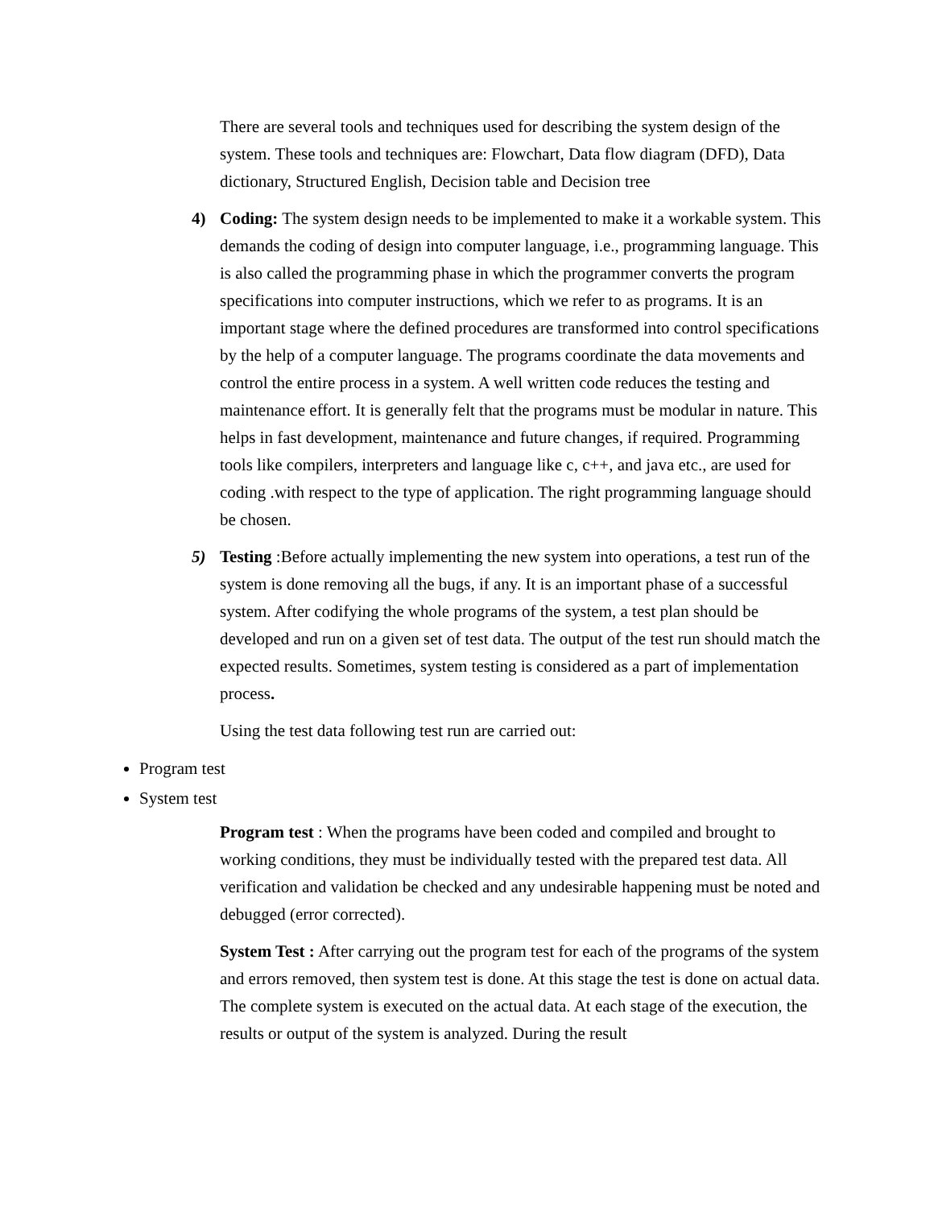There are several tools and techniques used for describing the system design of the system. These tools and techniques are: Flowchart, Data flow diagram (DFD), Data dictionary, Structured English, Decision table and Decision tree
4) Coding: The system design needs to be implemented to make it a workable system. This demands the coding of design into computer language, i.e., programming language. This is also called the programming phase in which the programmer converts the program specifications into computer instructions, which we refer to as programs. It is an important stage where the defined procedures are transformed into control specifications by the help of a computer language. The programs coordinate the data movements and control the entire process in a system. A well written code reduces the testing and maintenance effort. It is generally felt that the programs must be modular in nature. This helps in fast development, maintenance and future changes, if required. Programming tools like compilers, interpreters and language like c, c++, and java etc., are used for coding .with respect to the type of application. The right programming language should be chosen.
5) Testing :Before actually implementing the new system into operations, a test run of the system is done removing all the bugs, if any. It is an important phase of a successful system. After codifying the whole programs of the system, a test plan should be developed and run on a given set of test data. The output of the test run should match the expected results. Sometimes, system testing is considered as a part of implementation process.
Using the test data following test run are carried out:
Program test
System test
Program test : When the programs have been coded and compiled and brought to working conditions, they must be individually tested with the prepared test data. All verification and validation be checked and any undesirable happening must be noted and debugged (error corrected).
System Test : After carrying out the program test for each of the programs of the system and errors removed, then system test is done. At this stage the test is done on actual data. The complete system is executed on the actual data. At each stage of the execution, the results or output of the system is analyzed. During the result